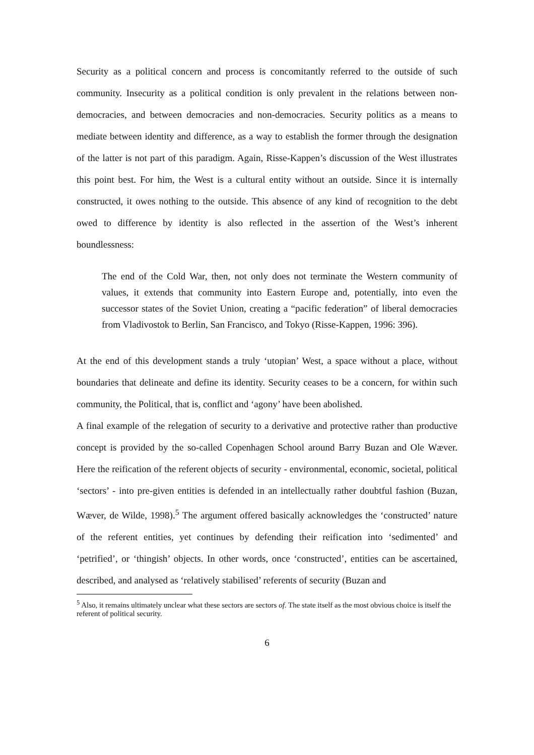Security as a political concern and process is concomitantly referred to the outside of such community. Insecurity as a political condition is only prevalent in the relations between non-democracies, and between democracies and non-democracies. Security politics as a means to mediate between identity and difference, as a way to establish the former through the designation of the latter is not part of this paradigm. Again, Risse-Kappen’s discussion of the West illustrates this point best. For him, the West is a cultural entity without an outside. Since it is internally constructed, it owes nothing to the outside. This absence of any kind of recognition to the debt owed to difference by identity is also reflected in the assertion of the West’s inherent boundlessness:
The end of the Cold War, then, not only does not terminate the Western community of values, it extends that community into Eastern Europe and, potentially, into even the successor states of the Soviet Union, creating a “pacific federation” of liberal democracies from Vladivostok to Berlin, San Francisco, and Tokyo (Risse-Kappen, 1996: 396).
At the end of this development stands a truly ‘utopian’ West, a space without a place, without boundaries that delineate and define its identity. Security ceases to be a concern, for within such community, the Political, that is, conflict and ‘agony’ have been abolished.
A final example of the relegation of security to a derivative and protective rather than productive concept is provided by the so-called Copenhagen School around Barry Buzan and Ole Wæver. Here the reification of the referent objects of security - environmental, economic, societal, political ‘sectors’ - into pre-given entities is defended in an intellectually rather doubtful fashion (Buzan, Wæver, de Wilde, 1998).<sup>5</sup> The argument offered basically acknowledges the ‘constructed’ nature of the referent entities, yet continues by defending their reification into ‘sedimented’ and ‘petrified’, or ‘thingish’ objects. In other words, once ‘constructed’, entities can be ascertained, described, and analysed as ‘relatively stabilised’ referents of security (Buzan and
<sup>5</sup> Also, it remains ultimately unclear what these sectors are sectors of. The state itself as the most obvious choice is itself the referent of political security.
6